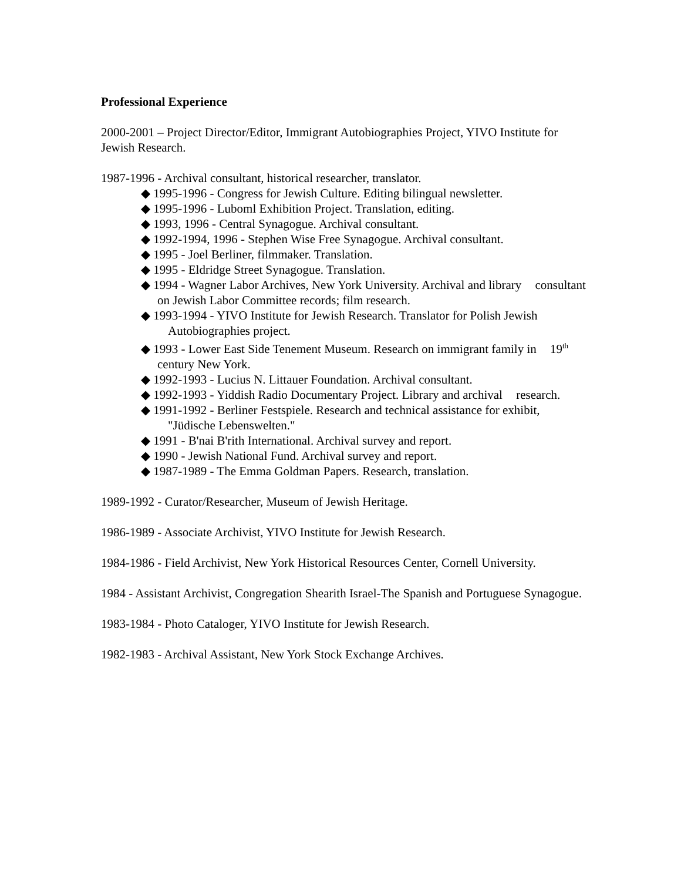Professional Experience
2000-2001 – Project Director/Editor, Immigrant Autobiographies Project, YIVO Institute for Jewish Research.
1987-1996 - Archival consultant, historical researcher, translator.
◆ 1995-1996 - Congress for Jewish Culture. Editing bilingual newsletter.
◆ 1995-1996 - Luboml Exhibition Project. Translation, editing.
◆ 1993, 1996 - Central Synagogue. Archival consultant.
◆ 1992-1994, 1996 - Stephen Wise Free Synagogue. Archival consultant.
◆ 1995 - Joel Berliner, filmmaker. Translation.
◆ 1995 - Eldridge Street Synagogue. Translation.
◆ 1994 - Wagner Labor Archives, New York University. Archival and library consultant on Jewish Labor Committee records; film research.
◆ 1993-1994 - YIVO Institute for Jewish Research. Translator for Polish Jewish Autobiographies project.
◆ 1993 - Lower East Side Tenement Museum. Research on immigrant family in 19<sup>th</sup> century New York.
◆ 1992-1993 - Lucius N. Littauer Foundation. Archival consultant.
◆ 1992-1993 - Yiddish Radio Documentary Project. Library and archival research.
◆ 1991-1992 - Berliner Festspiele. Research and technical assistance for exhibit, "Jüdische Lebenswelten."
◆ 1991 - B'nai B'rith International. Archival survey and report.
◆ 1990 - Jewish National Fund. Archival survey and report.
◆ 1987-1989 - The Emma Goldman Papers. Research, translation.
1989-1992 - Curator/Researcher, Museum of Jewish Heritage.
1986-1989 - Associate Archivist, YIVO Institute for Jewish Research.
1984-1986 - Field Archivist, New York Historical Resources Center, Cornell University.
1984 - Assistant Archivist, Congregation Shearith Israel-The Spanish and Portuguese Synagogue.
1983-1984 - Photo Cataloger, YIVO Institute for Jewish Research.
1982-1983 - Archival Assistant, New York Stock Exchange Archives.